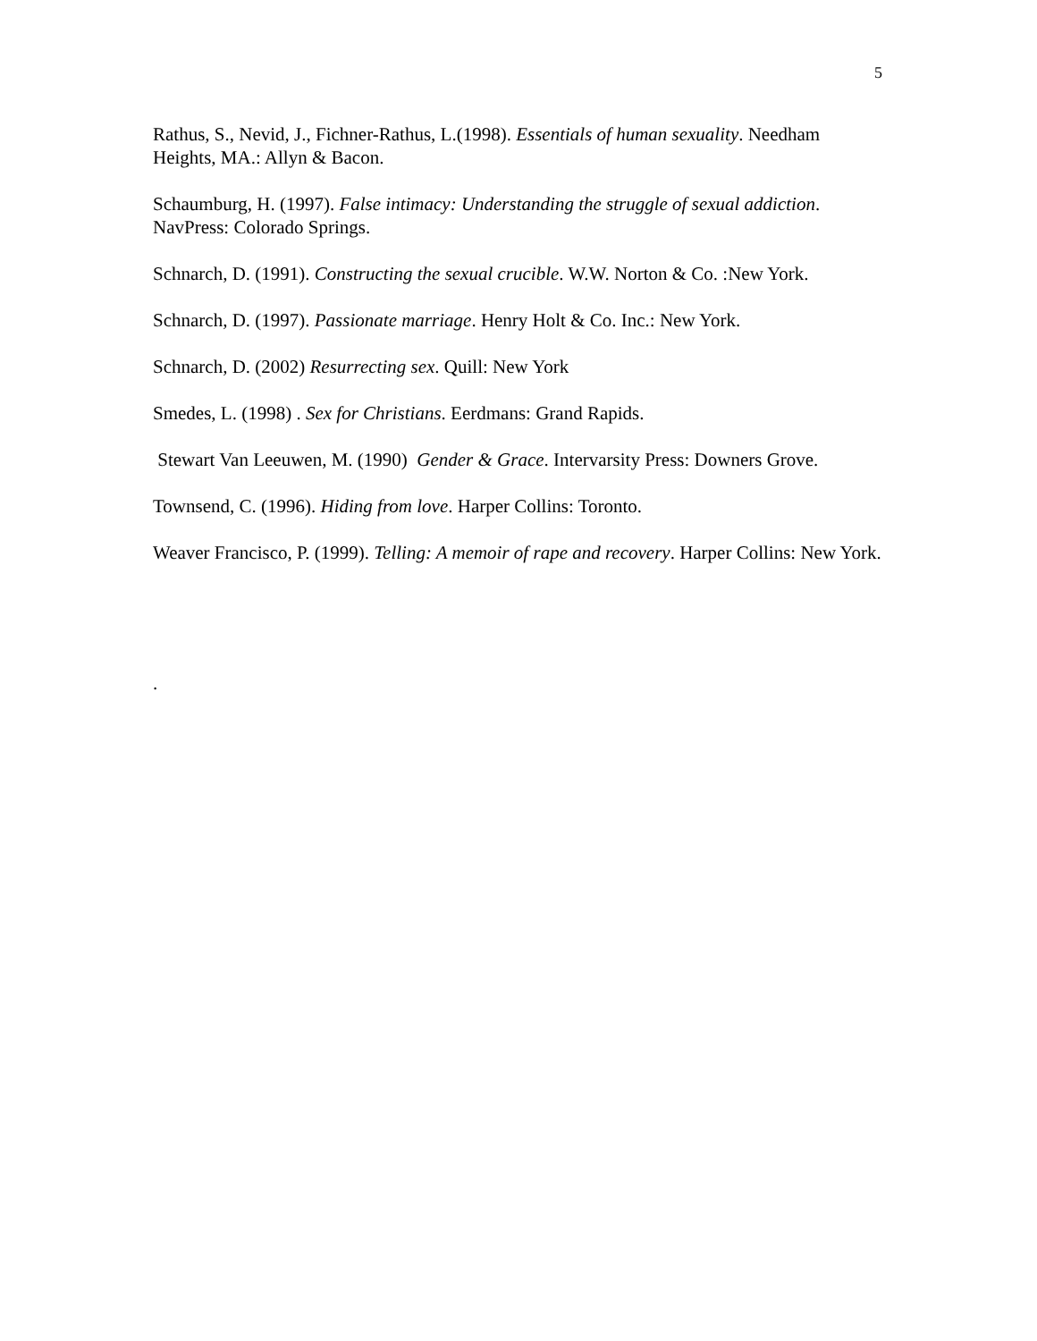5
Rathus, S., Nevid, J., Fichner-Rathus, L.(1998). Essentials of human sexuality. Needham Heights, MA.: Allyn & Bacon.
Schaumburg, H. (1997). False intimacy: Understanding the struggle of sexual addiction. NavPress: Colorado Springs.
Schnarch, D. (1991). Constructing the sexual crucible. W.W. Norton & Co. :New York.
Schnarch, D. (1997). Passionate marriage. Henry Holt & Co. Inc.: New York.
Schnarch, D. (2002) Resurrecting sex. Quill: New York
Smedes, L. (1998) . Sex for Christians. Eerdmans: Grand Rapids.
Stewart Van Leeuwen, M. (1990) Gender & Grace. Intervarsity Press: Downers Grove.
Townsend, C. (1996). Hiding from love. Harper Collins: Toronto.
Weaver Francisco, P. (1999). Telling: A memoir of rape and recovery. Harper Collins: New York.
.